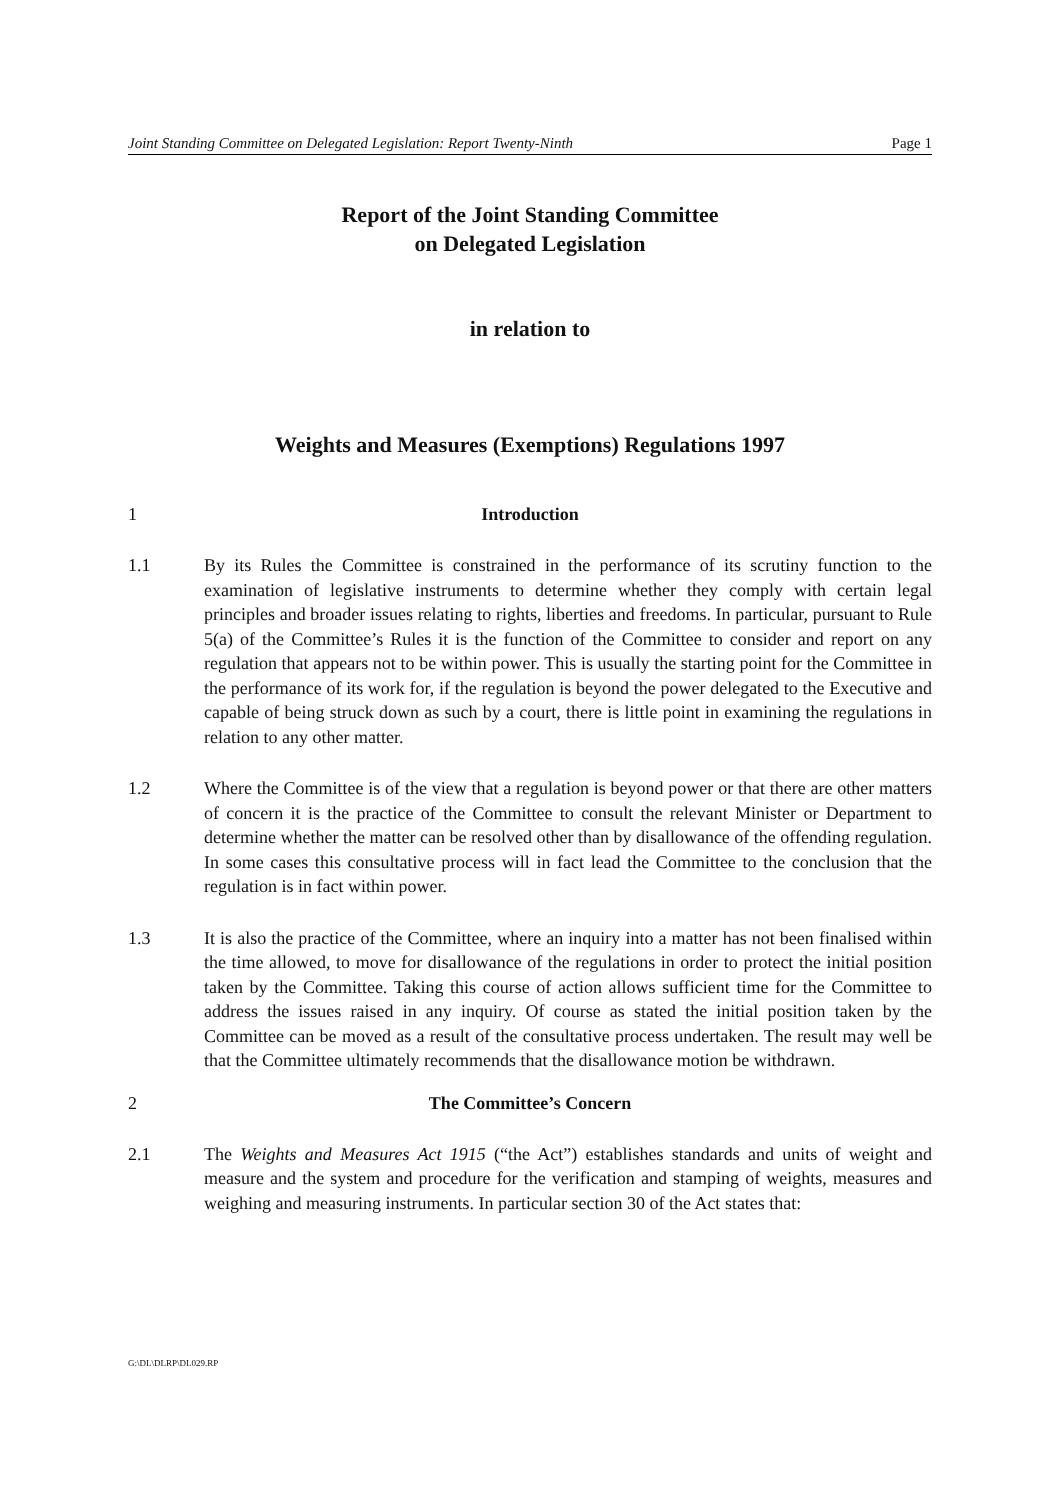Joint Standing Committee on Delegated Legislation: Report Twenty-Ninth Page 1
Report of the Joint Standing Committee
on Delegated Legislation
in relation to
Weights and Measures (Exemptions) Regulations 1997
1 Introduction
1.1 By its Rules the Committee is constrained in the performance of its scrutiny function to the examination of legislative instruments to determine whether they comply with certain legal principles and broader issues relating to rights, liberties and freedoms. In particular, pursuant to Rule 5(a) of the Committee’s Rules it is the function of the Committee to consider and report on any regulation that appears not to be within power. This is usually the starting point for the Committee in the performance of its work for, if the regulation is beyond the power delegated to the Executive and capable of being struck down as such by a court, there is little point in examining the regulations in relation to any other matter.
1.2 Where the Committee is of the view that a regulation is beyond power or that there are other matters of concern it is the practice of the Committee to consult the relevant Minister or Department to determine whether the matter can be resolved other than by disallowance of the offending regulation. In some cases this consultative process will in fact lead the Committee to the conclusion that the regulation is in fact within power.
1.3 It is also the practice of the Committee, where an inquiry into a matter has not been finalised within the time allowed, to move for disallowance of the regulations in order to protect the initial position taken by the Committee. Taking this course of action allows sufficient time for the Committee to address the issues raised in any inquiry. Of course as stated the initial position taken by the Committee can be moved as a result of the consultative process undertaken. The result may well be that the Committee ultimately recommends that the disallowance motion be withdrawn.
2 The Committee’s Concern
2.1 The Weights and Measures Act 1915 (“the Act”) establishes standards and units of weight and measure and the system and procedure for the verification and stamping of weights, measures and weighing and measuring instruments. In particular section 30 of the Act states that:
G:\DL\DLRP\DL029.RP